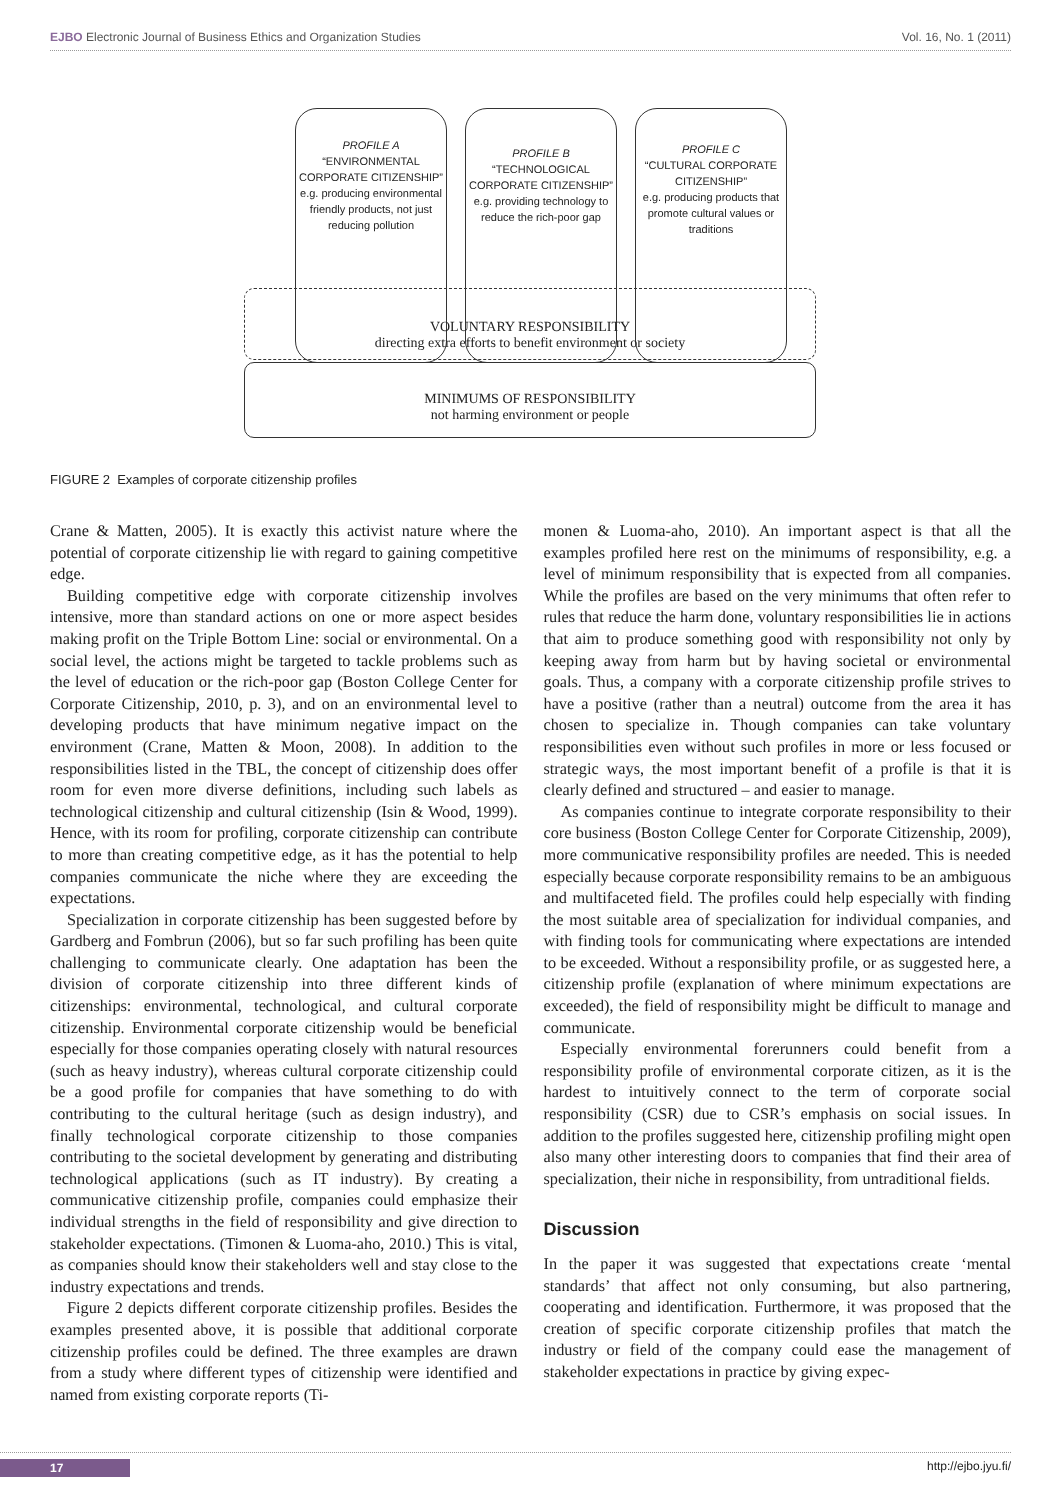EJBO Electronic Journal of Business Ethics and Organization Studies Vol. 16, No. 1 (2011)
PROFILE A
“ENVIRONMENTAL CORPORATE CITIZENSHIP”
e.g. producing environmental friendly products, not just reducing pollution
PROFILE B
“TECHNOLOGICAL CORPORATE CITIZENSHIP”
e.g. providing technology to reduce the rich-poor gap
PROFILE C
“CULTURAL CORPORATE CITIZENSHIP”
e.g. producing products that promote cultural values or traditions
VOLUNTARY RESPONSIBILITY
directing extra efforts to benefit environment or society
MINIMUMS OF RESPONSIBILITY
not harming environment or people
FIGURE 2 Examples of corporate citizenship profiles
Crane & Matten, 2005). It is exactly this activist nature where the potential of corporate citizenship lie with regard to gaining competitive edge.
Building competitive edge with corporate citizenship involves intensive, more than standard actions on one or more aspect besides making profit on the Triple Bottom Line: social or environmental. On a social level, the actions might be targeted to tackle problems such as the level of education or the rich-poor gap (Boston College Center for Corporate Citizenship, 2010, p. 3), and on an environmental level to developing products that have minimum negative impact on the environment (Crane, Matten & Moon, 2008). In addition to the responsibilities listed in the TBL, the concept of citizenship does offer room for even more diverse definitions, including such labels as technological citizenship and cultural citizenship (Isin & Wood, 1999). Hence, with its room for profiling, corporate citizenship can contribute to more than creating competitive edge, as it has the potential to help companies communicate the niche where they are exceeding the expectations.
Specialization in corporate citizenship has been suggested before by Gardberg and Fombrun (2006), but so far such profiling has been quite challenging to communicate clearly. One adaptation has been the division of corporate citizenship into three different kinds of citizenships: environmental, technological, and cultural corporate citizenship. Environmental corporate citizenship would be beneficial especially for those companies operating closely with natural resources (such as heavy industry), whereas cultural corporate citizenship could be a good profile for companies that have something to do with contributing to the cultural heritage (such as design industry), and finally technological corporate citizenship to those companies contributing to the societal development by generating and distributing technological applications (such as IT industry). By creating a communicative citizenship profile, companies could emphasize their individual strengths in the field of responsibility and give direction to stakeholder expectations. (Timonen & Luoma-aho, 2010.) This is vital, as companies should know their stakeholders well and stay close to the industry expectations and trends.
Figure 2 depicts different corporate citizenship profiles. Besides the examples presented above, it is possible that additional corporate citizenship profiles could be defined. The three examples are drawn from a study where different types of citizenship were identified and named from existing corporate reports (Ti-
monen & Luoma-aho, 2010). An important aspect is that all the examples profiled here rest on the minimums of responsibility, e.g. a level of minimum responsibility that is expected from all companies. While the profiles are based on the very minimums that often refer to rules that reduce the harm done, voluntary responsibilities lie in actions that aim to produce something good with responsibility not only by keeping away from harm but by having societal or environmental goals. Thus, a company with a corporate citizenship profile strives to have a positive (rather than a neutral) outcome from the area it has chosen to specialize in. Though companies can take voluntary responsibilities even without such profiles in more or less focused or strategic ways, the most important benefit of a profile is that it is clearly defined and structured – and easier to manage.
As companies continue to integrate corporate responsibility to their core business (Boston College Center for Corporate Citizenship, 2009), more communicative responsibility profiles are needed. This is needed especially because corporate responsibility remains to be an ambiguous and multifaceted field. The profiles could help especially with finding the most suitable area of specialization for individual companies, and with finding tools for communicating where expectations are intended to be exceeded. Without a responsibility profile, or as suggested here, a citizenship profile (explanation of where minimum expectations are exceeded), the field of responsibility might be difficult to manage and communicate.
Especially environmental forerunners could benefit from a responsibility profile of environmental corporate citizen, as it is the hardest to intuitively connect to the term of corporate social responsibility (CSR) due to CSR’s emphasis on social issues. In addition to the profiles suggested here, citizenship profiling might open also many other interesting doors to companies that find their area of specialization, their niche in responsibility, from untraditional fields.
Discussion
In the paper it was suggested that expectations create ‘mental standards’ that affect not only consuming, but also partnering, cooperating and identification. Furthermore, it was proposed that the creation of specific corporate citizenship profiles that match the industry or field of the company could ease the management of stakeholder expectations in practice by giving expec-
17 http://ejbo.jyu.fi/